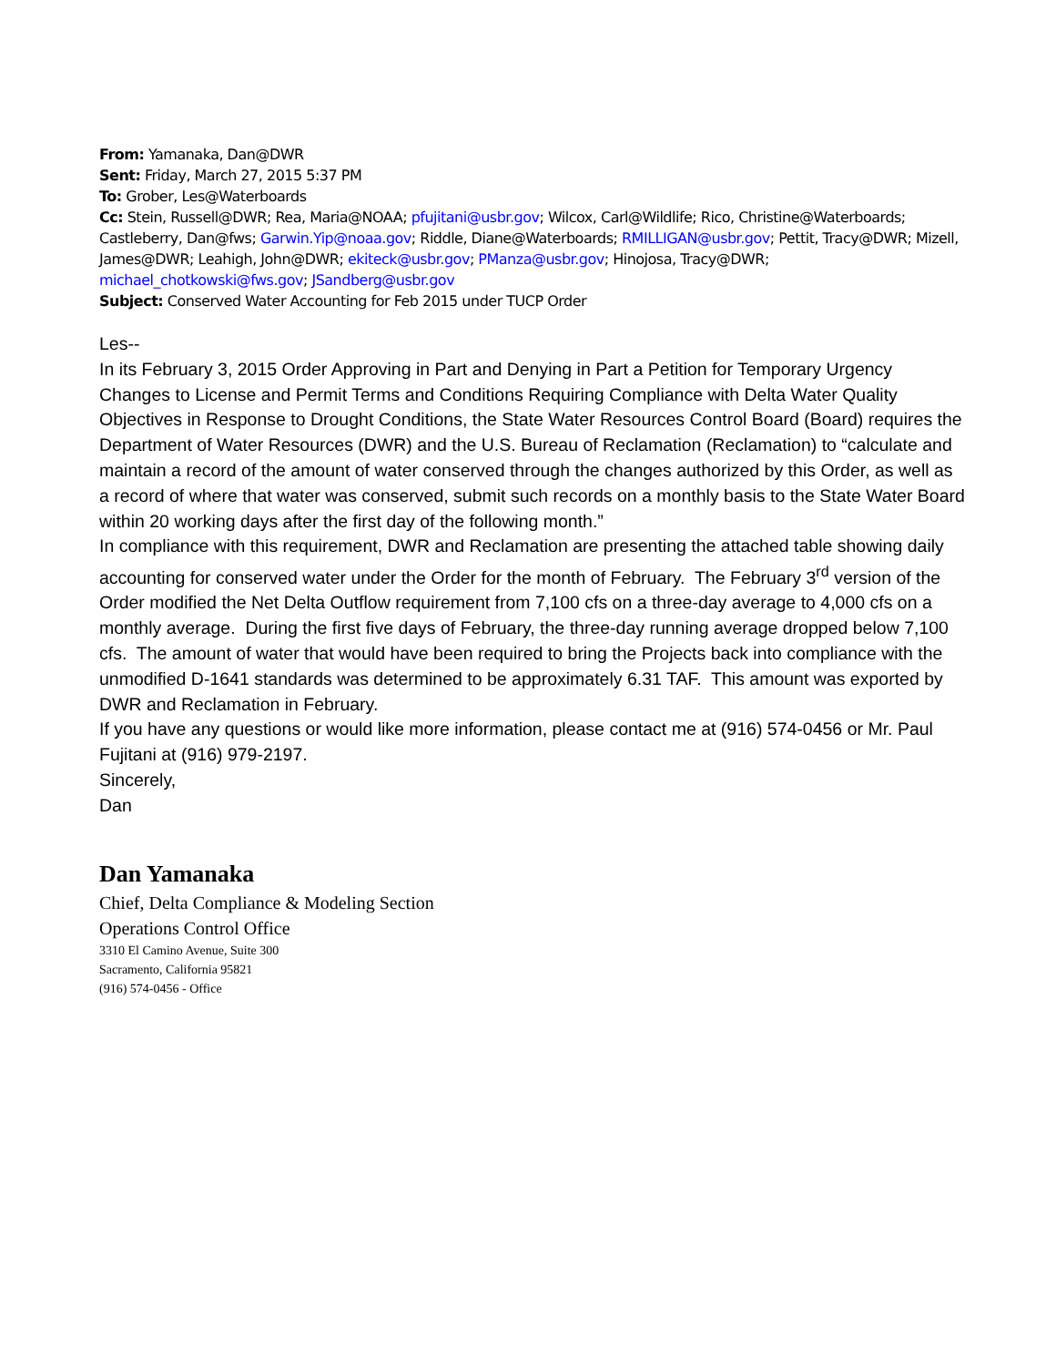From: Yamanaka, Dan@DWR
Sent: Friday, March 27, 2015 5:37 PM
To: Grober, Les@Waterboards
Cc: Stein, Russell@DWR; Rea, Maria@NOAA; pfujitani@usbr.gov; Wilcox, Carl@Wildlife; Rico, Christine@Waterboards; Castleberry, Dan@fws; Garwin.Yip@noaa.gov; Riddle, Diane@Waterboards; RMILLIGAN@usbr.gov; Pettit, Tracy@DWR; Mizell, James@DWR; Leahigh, John@DWR; ekiteck@usbr.gov; PManza@usbr.gov; Hinojosa, Tracy@DWR; michael_chotkowski@fws.gov; JSandberg@usbr.gov
Subject: Conserved Water Accounting for Feb 2015 under TUCP Order
Les--
In its February 3, 2015 Order Approving in Part and Denying in Part a Petition for Temporary Urgency Changes to License and Permit Terms and Conditions Requiring Compliance with Delta Water Quality Objectives in Response to Drought Conditions, the State Water Resources Control Board (Board) requires the Department of Water Resources (DWR) and the U.S. Bureau of Reclamation (Reclamation) to “calculate and maintain a record of the amount of water conserved through the changes authorized by this Order, as well as a record of where that water was conserved, submit such records on a monthly basis to the State Water Board within 20 working days after the first day of the following month.”
In compliance with this requirement, DWR and Reclamation are presenting the attached table showing daily accounting for conserved water under the Order for the month of February. The February 3<sup>rd</sup> version of the Order modified the Net Delta Outflow requirement from 7,100 cfs on a three-day average to 4,000 cfs on a monthly average. During the first five days of February, the three-day running average dropped below 7,100 cfs. The amount of water that would have been required to bring the Projects back into compliance with the unmodified D-1641 standards was determined to be approximately 6.31 TAF. This amount was exported by DWR and Reclamation in February.
If you have any questions or would like more information, please contact me at (916) 574-0456 or Mr. Paul Fujitani at (916) 979-2197.
Sincerely,
Dan
Dan Yamanaka
Chief, Delta Compliance & Modeling Section
Operations Control Office
3310 El Camino Avenue, Suite 300
Sacramento, California 95821
(916) 574-0456 - Office